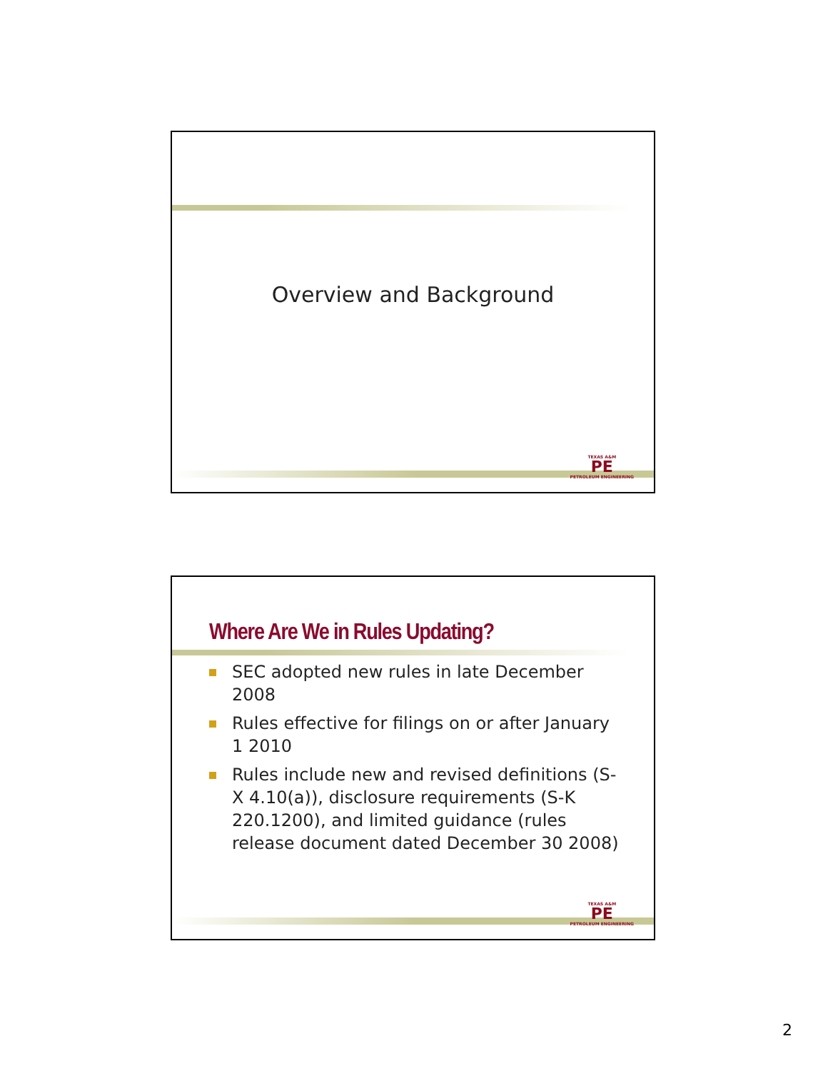Overview and Background
TEXAS A&M
PE
PETROLEUM ENGINEERING
Where Are We in Rules Updating?
SEC adopted new rules in late December 2008
Rules effective for filings on or after January 1 2010
Rules include new and revised definitions (S-X 4.10(a)), disclosure requirements (S-K 220.1200), and limited guidance (rules release document dated December 30 2008)
TEXAS A&M
PE
PETROLEUM ENGINEERING
2